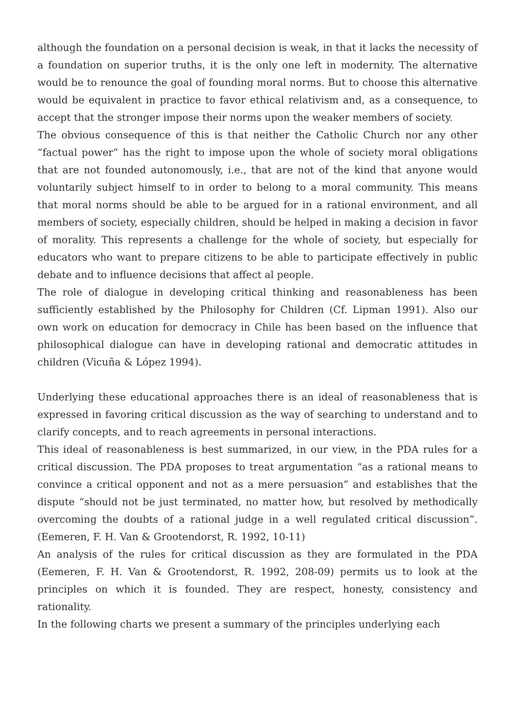although the foundation on a personal decision is weak, in that it lacks the necessity of a foundation on superior truths, it is the only one left in modernity. The alternative would be to renounce the goal of founding moral norms. But to choose this alternative would be equivalent in practice to favor ethical relativism and, as a consequence, to accept that the stronger impose their norms upon the weaker members of society.
The obvious consequence of this is that neither the Catholic Church nor any other “factual power” has the right to impose upon the whole of society moral obligations that are not founded autonomously, i.e., that are not of the kind that anyone would voluntarily subject himself to in order to belong to a moral community. This means that moral norms should be able to be argued for in a rational environment, and all members of society, especially children, should be helped in making a decision in favor of morality. This represents a challenge for the whole of society, but especially for educators who want to prepare citizens to be able to participate effectively in public debate and to influence decisions that affect al people.
The role of dialogue in developing critical thinking and reasonableness has been sufficiently established by the Philosophy for Children (Cf. Lipman 1991). Also our own work on education for democracy in Chile has been based on the influence that philosophical dialogue can have in developing rational and democratic attitudes in children (Vicuña & López 1994).
Underlying these educational approaches there is an ideal of reasonableness that is expressed in favoring critical discussion as the way of searching to understand and to clarify concepts, and to reach agreements in personal interactions.
This ideal of reasonableness is best summarized, in our view, in the PDA rules for a critical discussion. The PDA proposes to treat argumentation “as a rational means to convince a critical opponent and not as a mere persuasion” and establishes that the dispute “should not be just terminated, no matter how, but resolved by methodically overcoming the doubts of a rational judge in a well regulated critical discussion”. (Eemeren, F. H. Van & Grootendorst, R. 1992, 10-11)
An analysis of the rules for critical discussion as they are formulated in the PDA (Eemeren, F. H. Van & Grootendorst, R. 1992, 208-09) permits us to look at the principles on which it is founded. They are respect, honesty, consistency and rationality.
In the following charts we present a summary of the principles underlying each